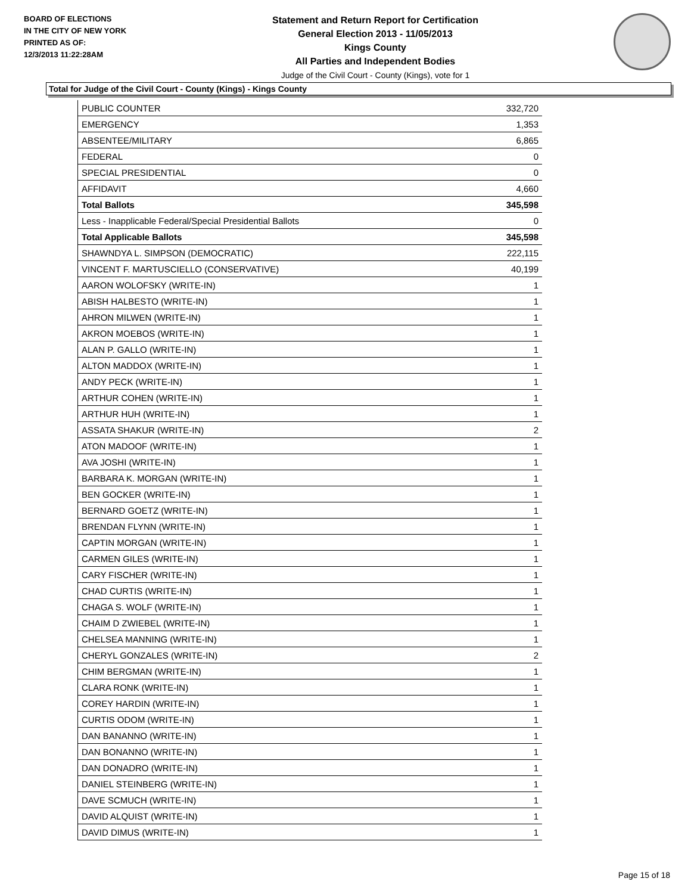BOARD OF ELECTIONS
IN THE CITY OF NEW YORK
PRINTED AS OF:
12/3/2013 11:22:28AM
Statement and Return Report for Certification
General Election 2013 - 11/05/2013
Kings County
All Parties and Independent Bodies
Judge of the Civil Court - County (Kings), vote for 1
Total for Judge of the Civil Court - County (Kings) - Kings County
| PUBLIC COUNTER | 332,720 |
| EMERGENCY | 1,353 |
| ABSENTEE/MILITARY | 6,865 |
| FEDERAL | 0 |
| SPECIAL PRESIDENTIAL | 0 |
| AFFIDAVIT | 4,660 |
| Total Ballots | 345,598 |
| Less - Inapplicable Federal/Special Presidential Ballots | 0 |
| Total Applicable Ballots | 345,598 |
| SHAWNDYA L. SIMPSON (DEMOCRATIC) | 222,115 |
| VINCENT F. MARTUSCIELLO (CONSERVATIVE) | 40,199 |
| AARON WOLOFSKY (WRITE-IN) | 1 |
| ABISH HALBESTO (WRITE-IN) | 1 |
| AHRON MILWEN (WRITE-IN) | 1 |
| AKRON MOEBOS (WRITE-IN) | 1 |
| ALAN P. GALLO (WRITE-IN) | 1 |
| ALTON MADDOX (WRITE-IN) | 1 |
| ANDY PECK (WRITE-IN) | 1 |
| ARTHUR COHEN (WRITE-IN) | 1 |
| ARTHUR HUH (WRITE-IN) | 1 |
| ASSATA SHAKUR (WRITE-IN) | 2 |
| ATON MADOOF (WRITE-IN) | 1 |
| AVA JOSHI (WRITE-IN) | 1 |
| BARBARA K. MORGAN (WRITE-IN) | 1 |
| BEN GOCKER (WRITE-IN) | 1 |
| BERNARD GOETZ (WRITE-IN) | 1 |
| BRENDAN FLYNN (WRITE-IN) | 1 |
| CAPTIN MORGAN (WRITE-IN) | 1 |
| CARMEN GILES (WRITE-IN) | 1 |
| CARY FISCHER (WRITE-IN) | 1 |
| CHAD CURTIS (WRITE-IN) | 1 |
| CHAGA S. WOLF (WRITE-IN) | 1 |
| CHAIM D ZWIEBEL (WRITE-IN) | 1 |
| CHELSEA MANNING (WRITE-IN) | 1 |
| CHERYL GONZALES (WRITE-IN) | 2 |
| CHIM BERGMAN (WRITE-IN) | 1 |
| CLARA RONK (WRITE-IN) | 1 |
| COREY HARDIN (WRITE-IN) | 1 |
| CURTIS ODOM (WRITE-IN) | 1 |
| DAN BANANNO (WRITE-IN) | 1 |
| DAN BONANNO (WRITE-IN) | 1 |
| DAN DONADRO (WRITE-IN) | 1 |
| DANIEL STEINBERG (WRITE-IN) | 1 |
| DAVE SCMUCH (WRITE-IN) | 1 |
| DAVID ALQUIST (WRITE-IN) | 1 |
| DAVID DIMUS (WRITE-IN) | 1 |
Page 15 of 18